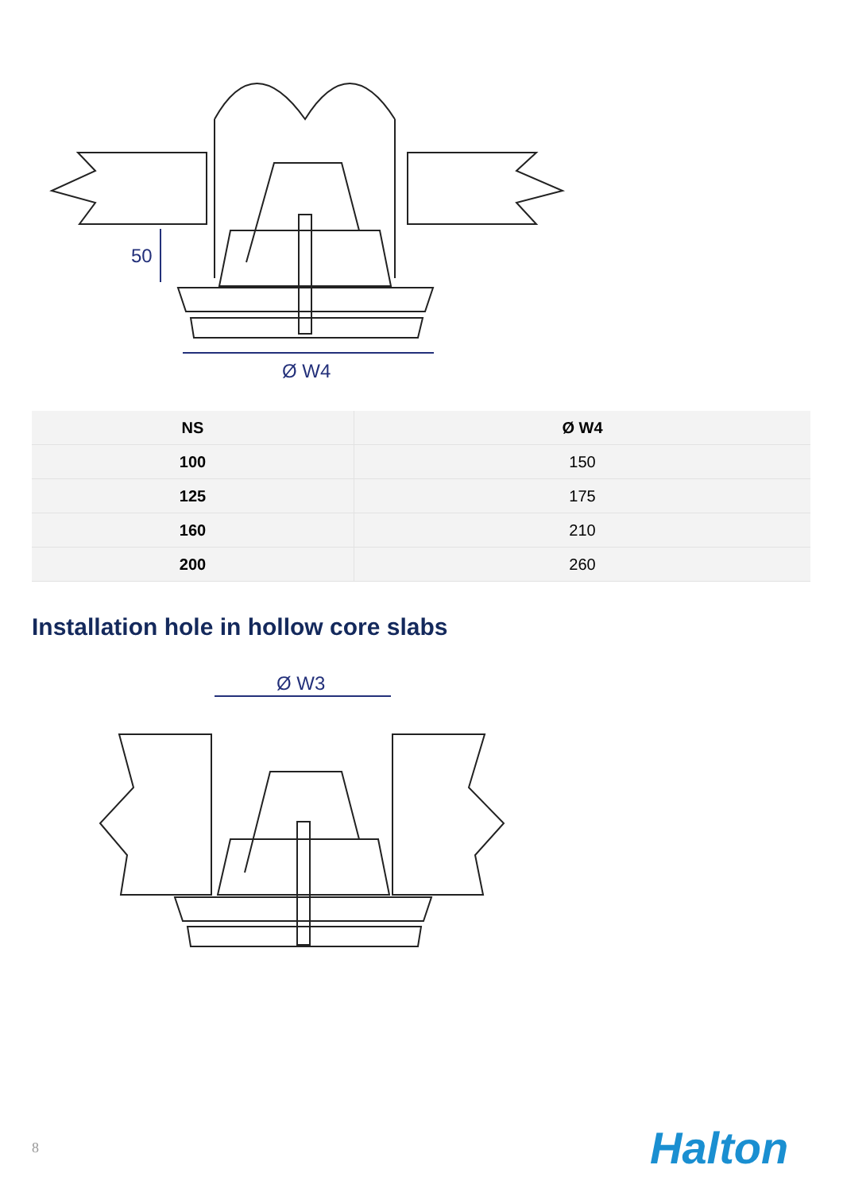50
Ø W4
| NS | Ø W4 |
| --- | --- |
| 100 | 150 |
| 125 | 175 |
| 160 | 210 |
| 200 | 260 |
Installation hole in hollow core slabs
Ø W3
8 Halton